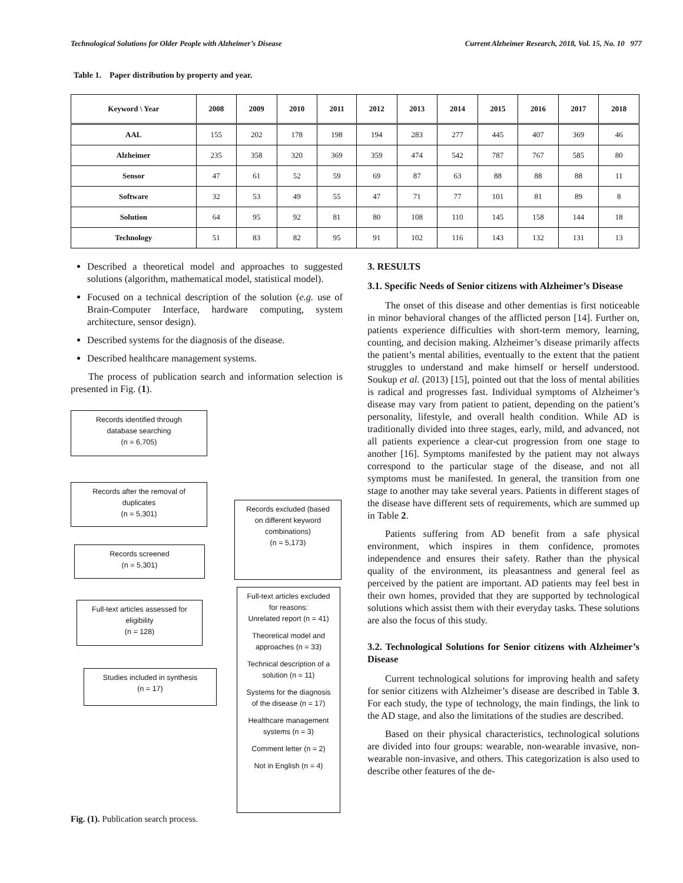Technological Solutions for Older People with Alzheimer’s Disease Current Alzheimer Research, 2018, Vol. 15, No. 10 977
Table 1. Paper distribution by property and year.
| Keyword \ Year | 2008 | 2009 | 2010 | 2011 | 2012 | 2013 | 2014 | 2015 | 2016 | 2017 | 2018 |
| --- | --- | --- | --- | --- | --- | --- | --- | --- | --- | --- | --- |
| AAL | 155 | 202 | 178 | 198 | 194 | 283 | 277 | 445 | 407 | 369 | 46 |
| Alzheimer | 235 | 358 | 320 | 369 | 359 | 474 | 542 | 787 | 767 | 585 | 80 |
| Sensor | 47 | 61 | 52 | 59 | 69 | 87 | 63 | 88 | 88 | 88 | 11 |
| Software | 32 | 53 | 49 | 55 | 47 | 71 | 77 | 101 | 81 | 89 | 8 |
| Solution | 64 | 95 | 92 | 81 | 80 | 108 | 110 | 145 | 158 | 144 | 18 |
| Technology | 51 | 83 | 82 | 95 | 91 | 102 | 116 | 143 | 132 | 131 | 13 |
Described a theoretical model and approaches to suggested solutions (algorithm, mathematical model, statistical model).
Focused on a technical description of the solution (e.g. use of Brain-Computer Interface, hardware computing, system architecture, sensor design).
Described systems for the diagnosis of the disease.
Described healthcare management systems.
The process of publication search and information selection is presented in Fig. (1).
Records identified through
database searching
(n = 6,705)
Records after the removal of
duplicates
(n = 5,301)
Records excluded (based
on different keyword
combinations)
(n = 5,173)
Records screened
(n = 5,301)
Full-text articles assessed for
eligibility
(n = 128)
Full-text articles excluded
for reasons:
Unrelated report (n = 41)
Theoretical model and
approaches (n = 33)
Technical description of a
solution (n = 11)
Systems for the diagnosis
of the disease (n = 17)
Healthcare management
systems (n = 3)
Comment letter (n = 2)
Not in English (n = 4)
Studies included in synthesis
(n = 17)
Fig. (1). Publication search process.
3. RESULTS
3.1. Specific Needs of Senior citizens with Alzheimer’s Disease
The onset of this disease and other dementias is first noticeable in minor behavioral changes of the afflicted person [14]. Further on, patients experience difficulties with short-term memory, learning, counting, and decision making. Alzheimer’s disease primarily affects the patient’s mental abilities, eventually to the extent that the patient struggles to understand and make himself or herself understood. Soukup et al. (2013) [15], pointed out that the loss of mental abilities is radical and progresses fast. Individual symptoms of Alzheimer’s disease may vary from patient to patient, depending on the patient’s personality, lifestyle, and overall health condition. While AD is traditionally divided into three stages, early, mild, and advanced, not all patients experience a clear-cut progression from one stage to another [16]. Symptoms manifested by the patient may not always correspond to the particular stage of the disease, and not all symptoms must be manifested. In general, the transition from one stage to another may take several years. Patients in different stages of the disease have different sets of requirements, which are summed up in Table 2.
Patients suffering from AD benefit from a safe physical environment, which inspires in them confidence, promotes independence and ensures their safety. Rather than the physical quality of the environment, its pleasantness and general feel as perceived by the patient are important. AD patients may feel best in their own homes, provided that they are supported by technological solutions which assist them with their everyday tasks. These solutions are also the focus of this study.
3.2. Technological Solutions for Senior citizens with Alzheimer’s Disease
Current technological solutions for improving health and safety for senior citizens with Alzheimer’s disease are described in Table 3. For each study, the type of technology, the main findings, the link to the AD stage, and also the limitations of the studies are described.
Based on their physical characteristics, technological solutions are divided into four groups: wearable, non-wearable invasive, non-wearable non-invasive, and others. This categorization is also used to describe other features of the de-